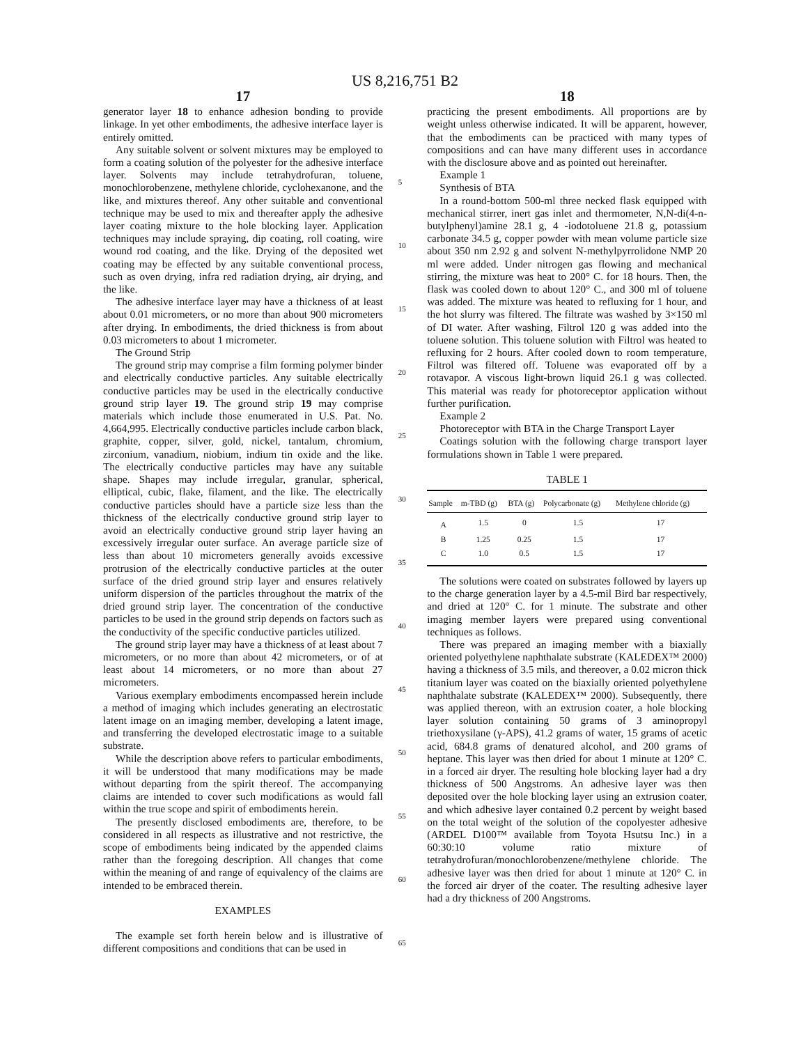US 8,216,751 B2
17
generator layer 18 to enhance adhesion bonding to provide linkage. In yet other embodiments, the adhesive interface layer is entirely omitted.
Any suitable solvent or solvent mixtures may be employed to form a coating solution of the polyester for the adhesive interface layer. Solvents may include tetrahydrofuran, toluene, monochlorobenzene, methylene chloride, cyclohexanone, and the like, and mixtures thereof. Any other suitable and conventional technique may be used to mix and thereafter apply the adhesive layer coating mixture to the hole blocking layer. Application techniques may include spraying, dip coating, roll coating, wire wound rod coating, and the like. Drying of the deposited wet coating may be effected by any suitable conventional process, such as oven drying, infra red radiation drying, air drying, and the like.
The adhesive interface layer may have a thickness of at least about 0.01 micrometers, or no more than about 900 micrometers after drying. In embodiments, the dried thickness is from about 0.03 micrometers to about 1 micrometer.
The Ground Strip
The ground strip may comprise a film forming polymer binder and electrically conductive particles. Any suitable electrically conductive particles may be used in the electrically conductive ground strip layer 19. The ground strip 19 may comprise materials which include those enumerated in U.S. Pat. No. 4,664,995. Electrically conductive particles include carbon black, graphite, copper, silver, gold, nickel, tantalum, chromium, zirconium, vanadium, niobium, indium tin oxide and the like. The electrically conductive particles may have any suitable shape. Shapes may include irregular, granular, spherical, elliptical, cubic, flake, filament, and the like. The electrically conductive particles should have a particle size less than the thickness of the electrically conductive ground strip layer to avoid an electrically conductive ground strip layer having an excessively irregular outer surface. An average particle size of less than about 10 micrometers generally avoids excessive protrusion of the electrically conductive particles at the outer surface of the dried ground strip layer and ensures relatively uniform dispersion of the particles throughout the matrix of the dried ground strip layer. The concentration of the conductive particles to be used in the ground strip depends on factors such as the conductivity of the specific conductive particles utilized.
The ground strip layer may have a thickness of at least about 7 micrometers, or no more than about 42 micrometers, or of at least about 14 micrometers, or no more than about 27 micrometers.
Various exemplary embodiments encompassed herein include a method of imaging which includes generating an electrostatic latent image on an imaging member, developing a latent image, and transferring the developed electrostatic image to a suitable substrate.
While the description above refers to particular embodiments, it will be understood that many modifications may be made without departing from the spirit thereof. The accompanying claims are intended to cover such modifications as would fall within the true scope and spirit of embodiments herein.
The presently disclosed embodiments are, therefore, to be considered in all respects as illustrative and not restrictive, the scope of embodiments being indicated by the appended claims rather than the foregoing description. All changes that come within the meaning of and range of equivalency of the claims are intended to be embraced therein.
EXAMPLES
The example set forth herein below and is illustrative of different compositions and conditions that can be used in
5
10
15
20
25
30
35
40
45
50
55
60
65
18
practicing the present embodiments. All proportions are by weight unless otherwise indicated. It will be apparent, however, that the embodiments can be practiced with many types of compositions and can have many different uses in accordance with the disclosure above and as pointed out hereinafter.
Example 1
Synthesis of BTA
In a round-bottom 500-ml three necked flask equipped with mechanical stirrer, inert gas inlet and thermometer, N,N-di(4-n-butylphenyl)amine 28.1 g, 4 -iodotoluene 21.8 g, potassium carbonate 34.5 g, copper powder with mean volume particle size about 350 nm 2.92 g and solvent N-methylpyrrolidone NMP 20 ml were added. Under nitrogen gas flowing and mechanical stirring, the mixture was heat to 200° C. for 18 hours. Then, the flask was cooled down to about 120° C., and 300 ml of toluene was added. The mixture was heated to refluxing for 1 hour, and the hot slurry was filtered. The filtrate was washed by 3×150 ml of DI water. After washing, Filtrol 120 g was added into the toluene solution. This toluene solution with Filtrol was heated to refluxing for 2 hours. After cooled down to room temperature, Filtrol was filtered off. Toluene was evaporated off by a rotavapor. A viscous light-brown liquid 26.1 g was collected. This material was ready for photoreceptor application without further purification.
Example 2
Photoreceptor with BTA in the Charge Transport Layer
Coatings solution with the following charge transport layer formulations shown in Table 1 were prepared.
TABLE 1
| Sample | m-TBD (g) | BTA (g) | Polycarbonate (g) | Methylene chloride (g) |
| --- | --- | --- | --- | --- |
| A | 1.5 | 0 | 1.5 | 17 |
| B | 1.25 | 0.25 | 1.5 | 17 |
| C | 1.0 | 0.5 | 1.5 | 17 |
The solutions were coated on substrates followed by layers up to the charge generation layer by a 4.5-mil Bird bar respectively, and dried at 120° C. for 1 minute. The substrate and other imaging member layers were prepared using conventional techniques as follows.
There was prepared an imaging member with a biaxially oriented polyethylene naphthalate substrate (KALEDEX™ 2000) having a thickness of 3.5 mils, and thereover, a 0.02 micron thick titanium layer was coated on the biaxially oriented polyethylene naphthalate substrate (KALEDEX™ 2000). Subsequently, there was applied thereon, with an extrusion coater, a hole blocking layer solution containing 50 grams of 3 aminopropyl triethoxysilane (γ-APS), 41.2 grams of water, 15 grams of acetic acid, 684.8 grams of denatured alcohol, and 200 grams of heptane. This layer was then dried for about 1 minute at 120° C. in a forced air dryer. The resulting hole blocking layer had a dry thickness of 500 Angstroms. An adhesive layer was then deposited over the hole blocking layer using an extrusion coater, and which adhesive layer contained 0.2 percent by weight based on the total weight of the solution of the copolyester adhesive (ARDEL D100™ available from Toyota Hsutsu Inc.) in a 60:30:10 volume ratio mixture of tetrahydrofuran/monochlorobenzene/methylene chloride. The adhesive layer was then dried for about 1 minute at 120° C. in the forced air dryer of the coater. The resulting adhesive layer had a dry thickness of 200 Angstroms.